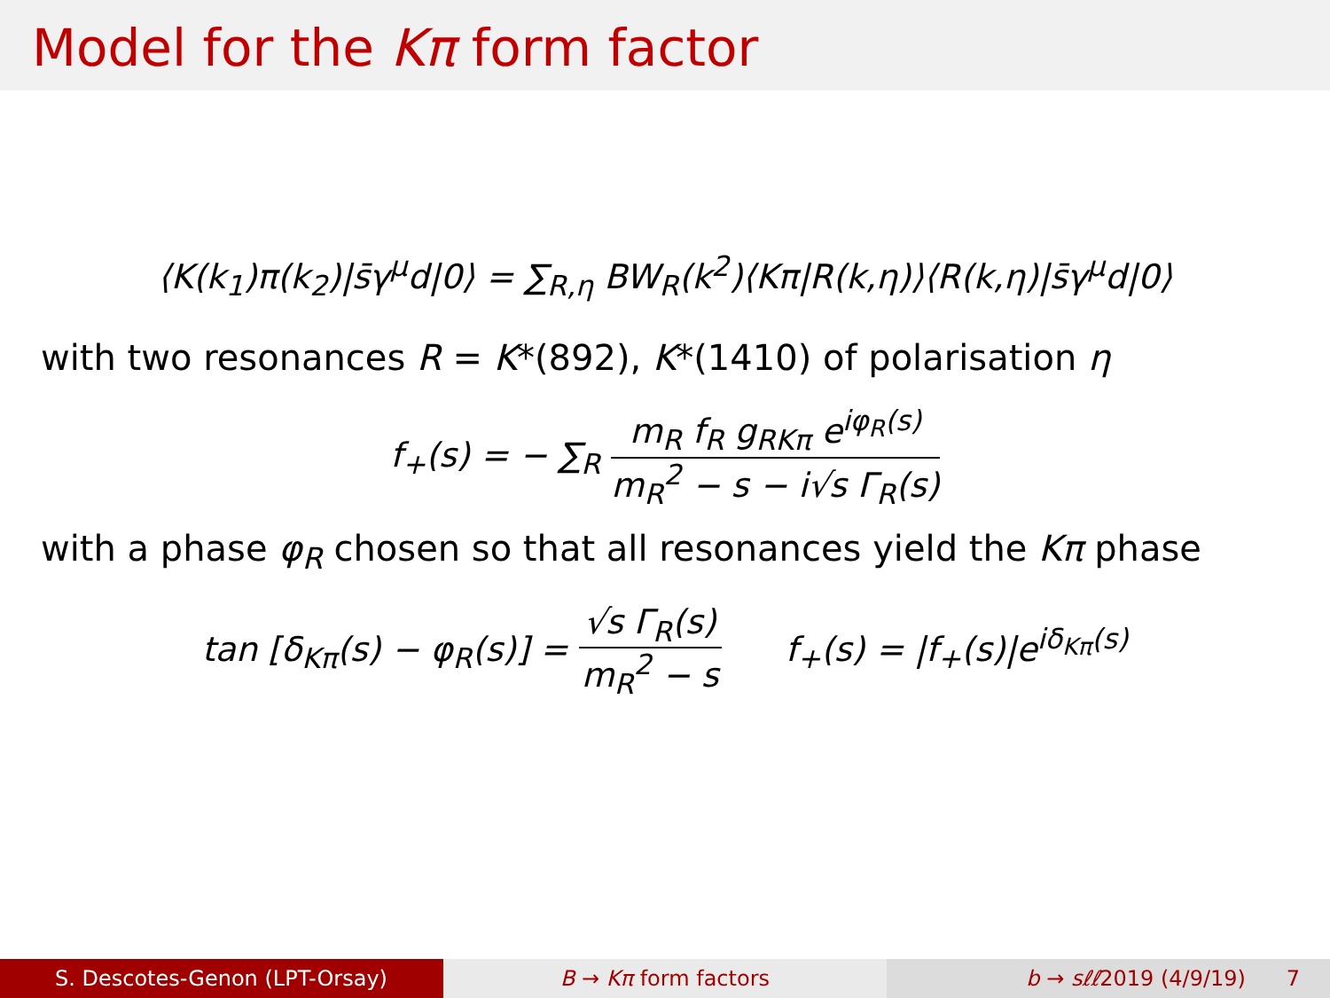Model for the Kπ form factor
⟨K(k<sub>1</sub>)π(k<sub>2</sub>)|s̄γ<sup>μ</sup>d|0⟩ = ∑<sub>R,η</sub> BW<sub>R</sub>(k<sup>2</sup>)⟨Kπ|R(k,η)⟩⟨R(k,η)|s̄γ<sup>μ</sup>d|0⟩
with two resonances R = K*(892), K*(1410) of polarisation η
f<sub>+</sub>(s) = − ∑<sub>R</sub> m<sub>R</sub> f<sub>R</sub> g<sub>RKπ</sub> e<sup>iφ<sub>R</sub>(s)</sup> m<sub>R</sub><sup>2</sup> − s − i√s Γ<sub>R</sub>(s)
with a phase φ<sub>R</sub> chosen so that all resonances yield the Kπ phase
tan [δ<sub>Kπ</sub>(s) − φ<sub>R</sub>(s)] = √s Γ<sub>R</sub>(s) m<sub>R</sub><sup>2</sup> − s f<sub>+</sub>(s) = |f<sub>+</sub>(s)|e<sup>iδ<sub>Kπ</sub>(s)</sup>
S. Descotes-Genon (LPT-Orsay) B → Kπ form factors b → sℓℓ2019 (4/9/19) 7